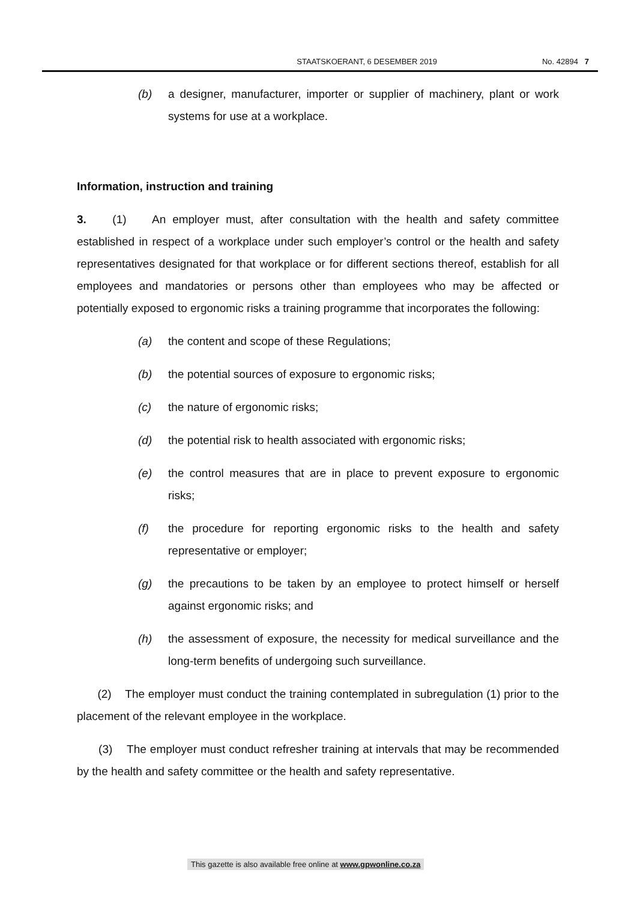STAATSKOERANT, 6 DESEMBER 2019 No. 42894 7
(b) a designer, manufacturer, importer or supplier of machinery, plant or work systems for use at a workplace.
Information, instruction and training
3. (1) An employer must, after consultation with the health and safety committee established in respect of a workplace under such employer’s control or the health and safety representatives designated for that workplace or for different sections thereof, establish for all employees and mandatories or persons other than employees who may be affected or potentially exposed to ergonomic risks a training programme that incorporates the following:
(a) the content and scope of these Regulations;
(b) the potential sources of exposure to ergonomic risks;
(c) the nature of ergonomic risks;
(d) the potential risk to health associated with ergonomic risks;
(e) the control measures that are in place to prevent exposure to ergonomic risks;
(f) the procedure for reporting ergonomic risks to the health and safety representative or employer;
(g) the precautions to be taken by an employee to protect himself or herself against ergonomic risks; and
(h) the assessment of exposure, the necessity for medical surveillance and the long-term benefits of undergoing such surveillance.
(2) The employer must conduct the training contemplated in subregulation (1) prior to the placement of the relevant employee in the workplace.
(3) The employer must conduct refresher training at intervals that may be recommended by the health and safety committee or the health and safety representative.
This gazette is also available free online at www.gpwonline.co.za